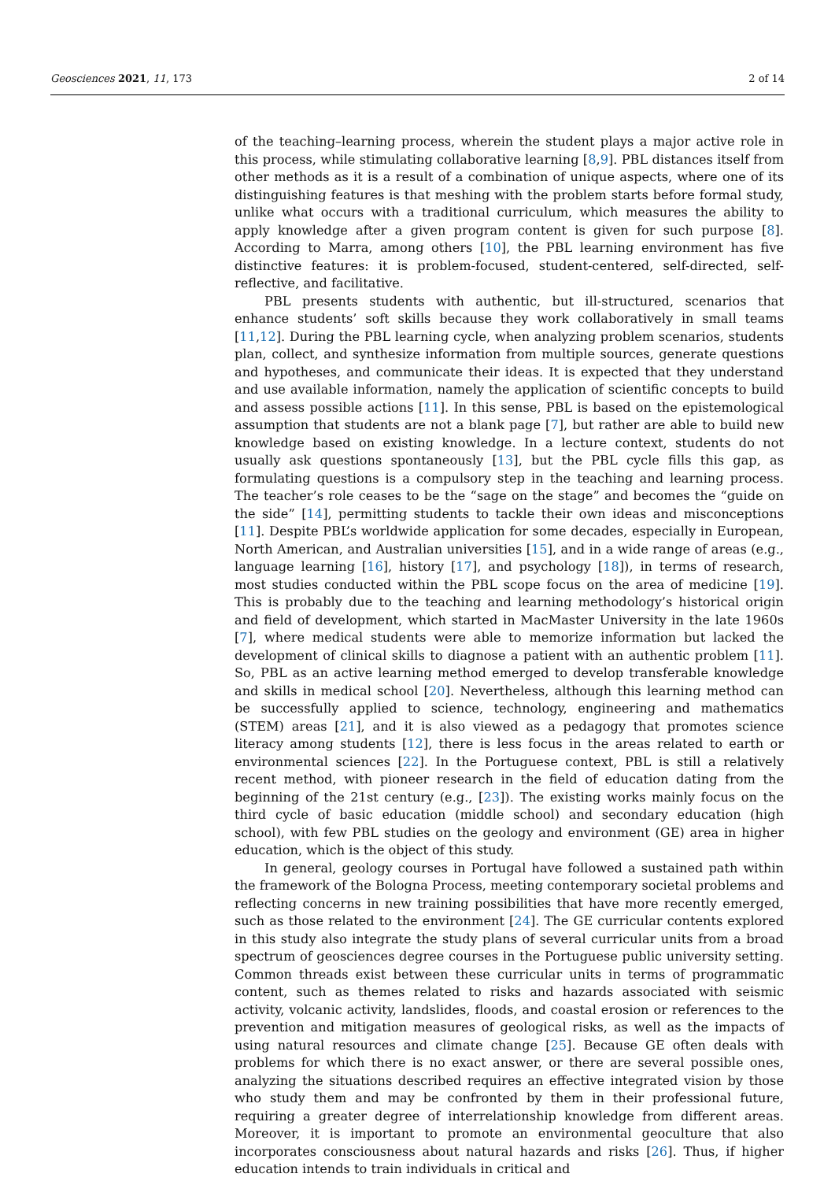Geosciences 2021, 11, 173 2 of 14
of the teaching–learning process, wherein the student plays a major active role in this process, while stimulating collaborative learning [8,9]. PBL distances itself from other methods as it is a result of a combination of unique aspects, where one of its distinguishing features is that meshing with the problem starts before formal study, unlike what occurs with a traditional curriculum, which measures the ability to apply knowledge after a given program content is given for such purpose [8]. According to Marra, among others [10], the PBL learning environment has five distinctive features: it is problem-focused, student-centered, self-directed, self-reflective, and facilitative.
PBL presents students with authentic, but ill-structured, scenarios that enhance students’ soft skills because they work collaboratively in small teams [11,12]. During the PBL learning cycle, when analyzing problem scenarios, students plan, collect, and synthesize information from multiple sources, generate questions and hypotheses, and communicate their ideas. It is expected that they understand and use available information, namely the application of scientific concepts to build and assess possible actions [11]. In this sense, PBL is based on the epistemological assumption that students are not a blank page [7], but rather are able to build new knowledge based on existing knowledge. In a lecture context, students do not usually ask questions spontaneously [13], but the PBL cycle fills this gap, as formulating questions is a compulsory step in the teaching and learning process. The teacher’s role ceases to be the “sage on the stage” and becomes the “guide on the side” [14], permitting students to tackle their own ideas and misconceptions [11]. Despite PBL’s worldwide application for some decades, especially in European, North American, and Australian universities [15], and in a wide range of areas (e.g., language learning [16], history [17], and psychology [18]), in terms of research, most studies conducted within the PBL scope focus on the area of medicine [19]. This is probably due to the teaching and learning methodology’s historical origin and field of development, which started in MacMaster University in the late 1960s [7], where medical students were able to memorize information but lacked the development of clinical skills to diagnose a patient with an authentic problem [11]. So, PBL as an active learning method emerged to develop transferable knowledge and skills in medical school [20]. Nevertheless, although this learning method can be successfully applied to science, technology, engineering and mathematics (STEM) areas [21], and it is also viewed as a pedagogy that promotes science literacy among students [12], there is less focus in the areas related to earth or environmental sciences [22]. In the Portuguese context, PBL is still a relatively recent method, with pioneer research in the field of education dating from the beginning of the 21st century (e.g., [23]). The existing works mainly focus on the third cycle of basic education (middle school) and secondary education (high school), with few PBL studies on the geology and environment (GE) area in higher education, which is the object of this study.
In general, geology courses in Portugal have followed a sustained path within the framework of the Bologna Process, meeting contemporary societal problems and reflecting concerns in new training possibilities that have more recently emerged, such as those related to the environment [24]. The GE curricular contents explored in this study also integrate the study plans of several curricular units from a broad spectrum of geosciences degree courses in the Portuguese public university setting. Common threads exist between these curricular units in terms of programmatic content, such as themes related to risks and hazards associated with seismic activity, volcanic activity, landslides, floods, and coastal erosion or references to the prevention and mitigation measures of geological risks, as well as the impacts of using natural resources and climate change [25]. Because GE often deals with problems for which there is no exact answer, or there are several possible ones, analyzing the situations described requires an effective integrated vision by those who study them and may be confronted by them in their professional future, requiring a greater degree of interrelationship knowledge from different areas. Moreover, it is important to promote an environmental geoculture that also incorporates consciousness about natural hazards and risks [26]. Thus, if higher education intends to train individuals in critical and